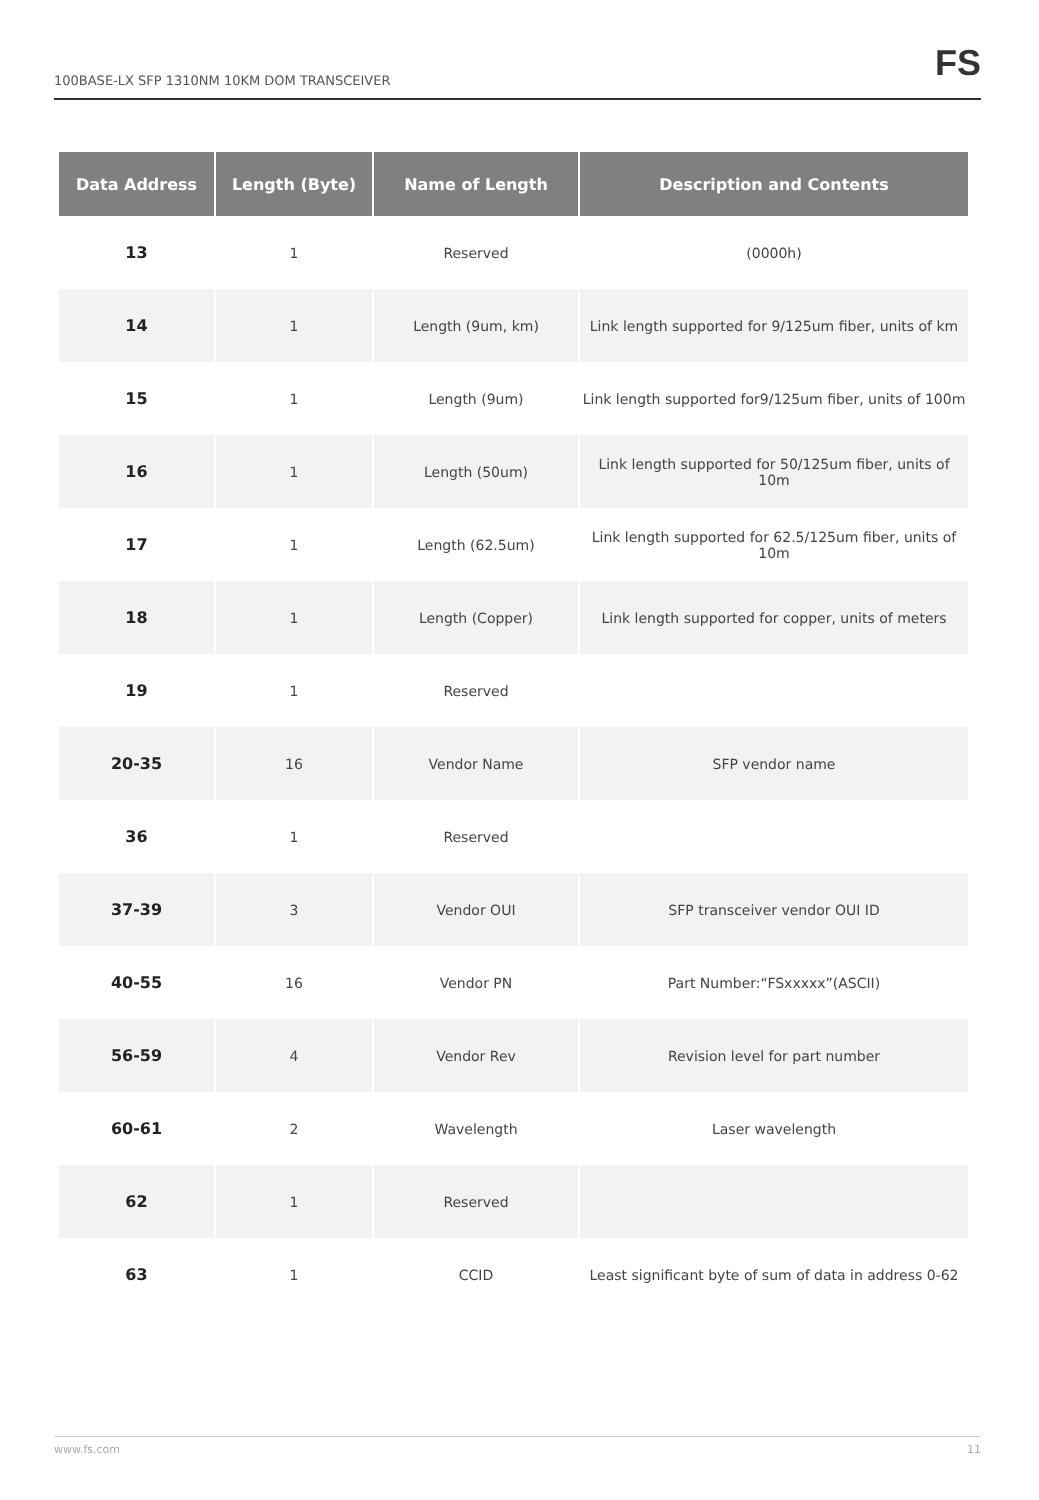100BASE-LX SFP 1310NM 10KM DOM TRANSCEIVER
FS
| Data Address | Length (Byte) | Name of Length | Description and Contents |
| --- | --- | --- | --- |
| 13 | 1 | Reserved | (0000h) |
| 14 | 1 | Length (9um, km) | Link length supported for 9/125um fiber, units of km |
| 15 | 1 | Length (9um) | Link length supported for9/125um fiber, units of 100m |
| 16 | 1 | Length (50um) | Link length supported for 50/125um fiber, units of 10m |
| 17 | 1 | Length (62.5um) | Link length supported for 62.5/125um fiber, units of 10m |
| 18 | 1 | Length (Copper) | Link length supported for copper, units of meters |
| 19 | 1 | Reserved | |
| 20-35 | 16 | Vendor Name | SFP vendor name |
| 36 | 1 | Reserved | |
| 37-39 | 3 | Vendor OUI | SFP transceiver vendor OUI ID |
| 40-55 | 16 | Vendor PN | Part Number:“FSxxxxx”(ASCII) |
| 56-59 | 4 | Vendor Rev | Revision level for part number |
| 60-61 | 2 | Wavelength | Laser wavelength |
| 62 | 1 | Reserved | |
| 63 | 1 | CCID | Least significant byte of sum of data in address 0-62 |
www.fs.com 11